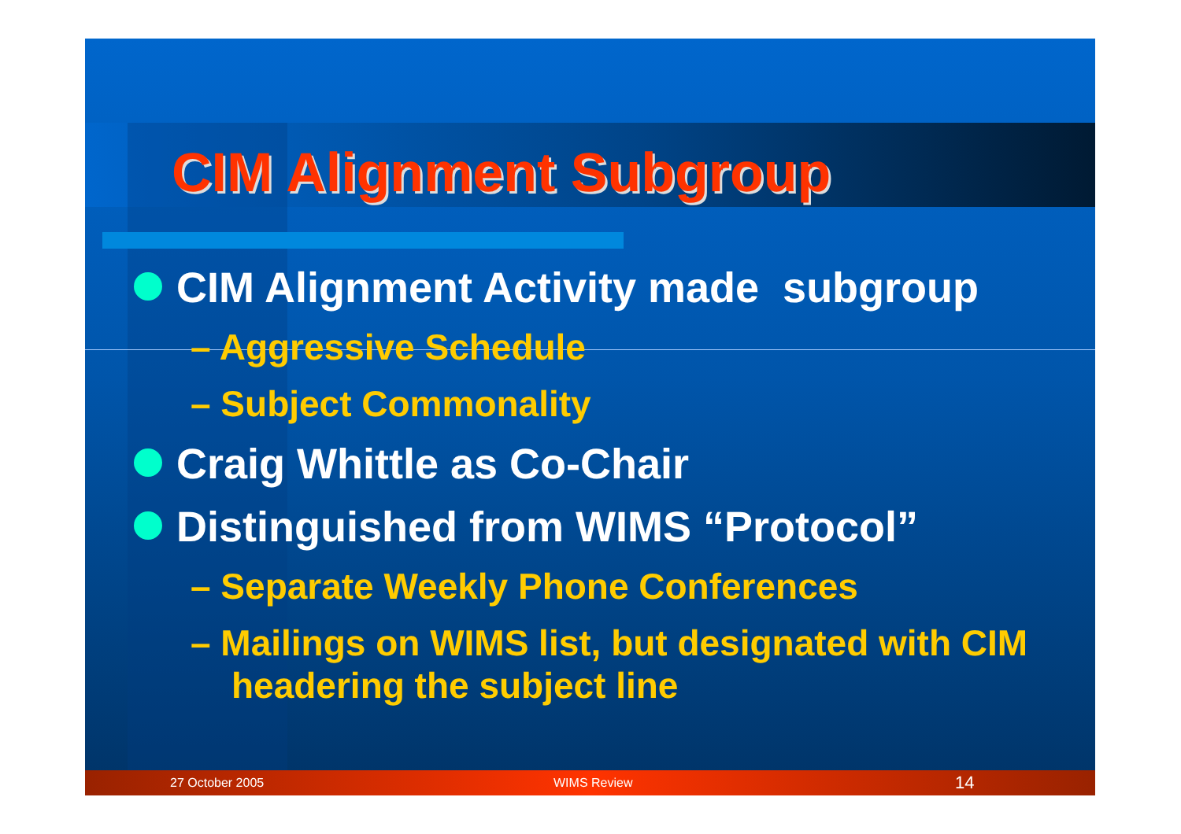CIM Alignment Subgroup
CIM Alignment Activity made subgroup
– Aggressive Schedule
– Subject Commonality
Craig Whittle as Co-Chair
Distinguished from WIMS “Protocol”
– Separate Weekly Phone Conferences
– Mailings on WIMS list, but designated with CIM headering the subject line
27 October 2005 WIMS Review 14